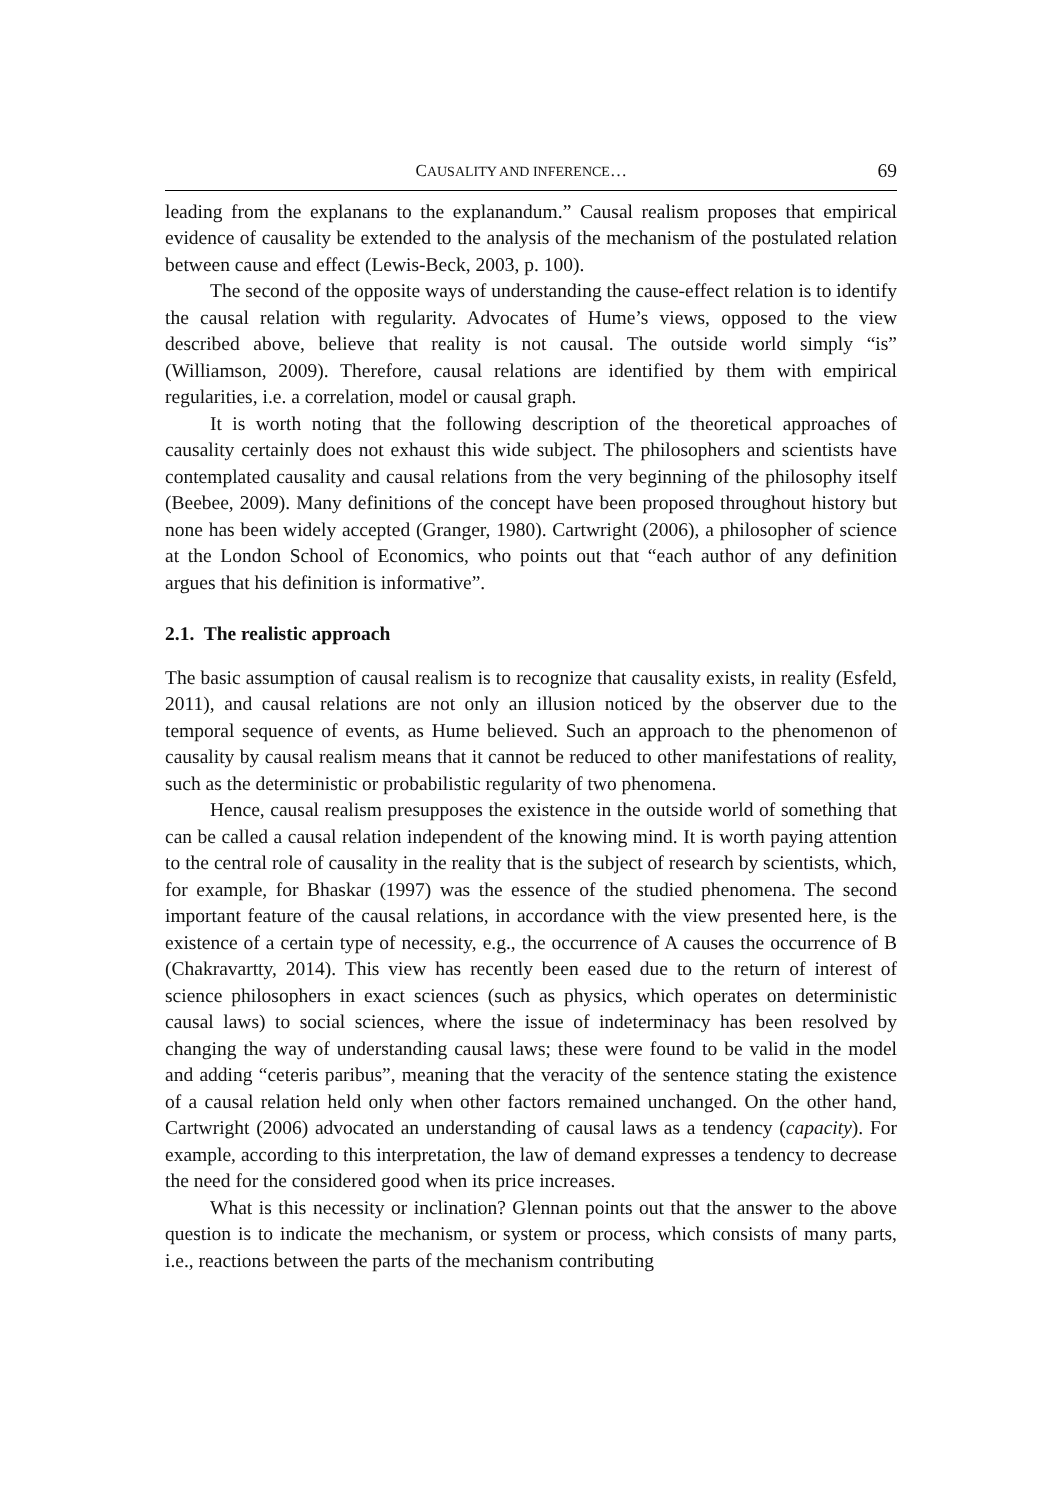CAUSALITY AND INFERENCE… 69
leading from the explanans to the explanandum.” Causal realism proposes that empirical evidence of causality be extended to the analysis of the mechanism of the postulated relation between cause and effect (Lewis-Beck, 2003, p. 100).
The second of the opposite ways of understanding the cause-effect relation is to identify the causal relation with regularity. Advocates of Hume’s views, opposed to the view described above, believe that reality is not causal. The outside world simply “is” (Williamson, 2009). Therefore, causal relations are identified by them with empirical regularities, i.e. a correlation, model or causal graph.
It is worth noting that the following description of the theoretical approaches of causality certainly does not exhaust this wide subject. The philosophers and scientists have contemplated causality and causal relations from the very beginning of the philosophy itself (Beebee, 2009). Many definitions of the concept have been proposed throughout history but none has been widely accepted (Granger, 1980). Cartwright (2006), a philosopher of science at the London School of Economics, who points out that “each author of any definition argues that his definition is informative”.
2.1. The realistic approach
The basic assumption of causal realism is to recognize that causality exists, in reality (Esfeld, 2011), and causal relations are not only an illusion noticed by the observer due to the temporal sequence of events, as Hume believed. Such an approach to the phenomenon of causality by causal realism means that it cannot be reduced to other manifestations of reality, such as the deterministic or probabilistic regularity of two phenomena.
Hence, causal realism presupposes the existence in the outside world of something that can be called a causal relation independent of the knowing mind. It is worth paying attention to the central role of causality in the reality that is the subject of research by scientists, which, for example, for Bhaskar (1997) was the essence of the studied phenomena. The second important feature of the causal relations, in accordance with the view presented here, is the existence of a certain type of necessity, e.g., the occurrence of A causes the occurrence of B (Chakravartty, 2014). This view has recently been eased due to the return of interest of science philosophers in exact sciences (such as physics, which operates on deterministic causal laws) to social sciences, where the issue of indeterminacy has been resolved by changing the way of understanding causal laws; these were found to be valid in the model and adding “ceteris paribus”, meaning that the veracity of the sentence stating the existence of a causal relation held only when other factors remained unchanged. On the other hand, Cartwright (2006) advocated an understanding of causal laws as a tendency (capacity). For example, according to this interpretation, the law of demand expresses a tendency to decrease the need for the considered good when its price increases.
What is this necessity or inclination? Glennan points out that the answer to the above question is to indicate the mechanism, or system or process, which consists of many parts, i.e., reactions between the parts of the mechanism contributing